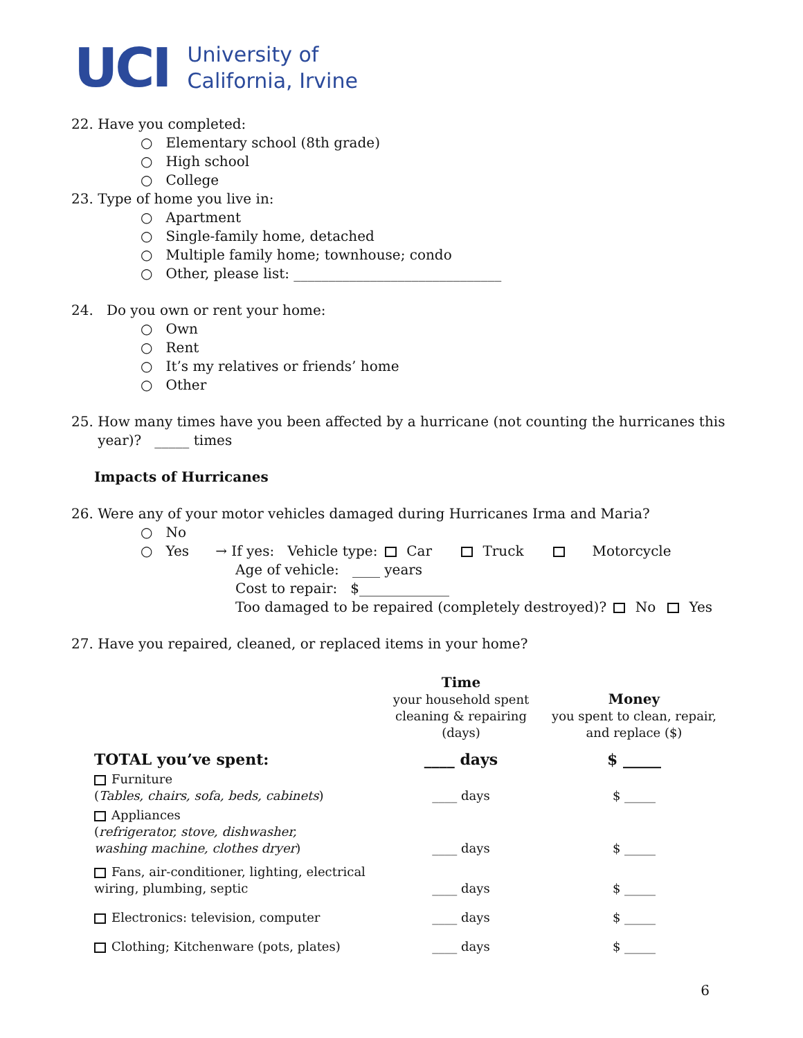UCI
University of
California, Irvine
22. Have you completed:
○ Elementary school (8th grade)
○ High school
○ College
23. Type of home you live in:
○ Apartment
○ Single-family home, detached
○ Multiple family home; townhouse; condo
○ Other, please list: ______________________________
24. Do you own or rent your home:
○ Own
○ Rent
○ It’s my relatives or friends’ home
○ Other
25. How many times have you been affected by a hurricane (not counting the hurricanes this
year)? _____ times
Impacts of Hurricanes
26. Were any of your motor vehicles damaged during Hurricanes Irma and Maria?
○ No
○ Yes → If yes: Vehicle type: Car Truck Motorcycle
Age of vehicle: ____ years
Cost to repair: $_____________
Too damaged to be repaired (completely destroyed)? No Yes
27. Have you repaired, cleaned, or replaced items in your home?
| | Time your household spent cleaning & repairing (days) | Money you spent to clean, repair, and replace ($) |
| TOTAL you’ve spent: | ____ days | $ _____ |
| Furniture ( Tables, chairs, sofa, beds, cabinets ) | ____ days | $ _____ |
| Appliances ( refrigerator, stove, dishwasher, washing machine, clothes dryer ) | ____ days | $ _____ |
| Fans, air-conditioner, lighting, electrical wiring, plumbing, septic | ____ days | $ _____ |
| Electronics: television, computer | ____ days | $ _____ |
| Clothing; Kitchenware (pots, plates) | ____ days | $ _____ |
6